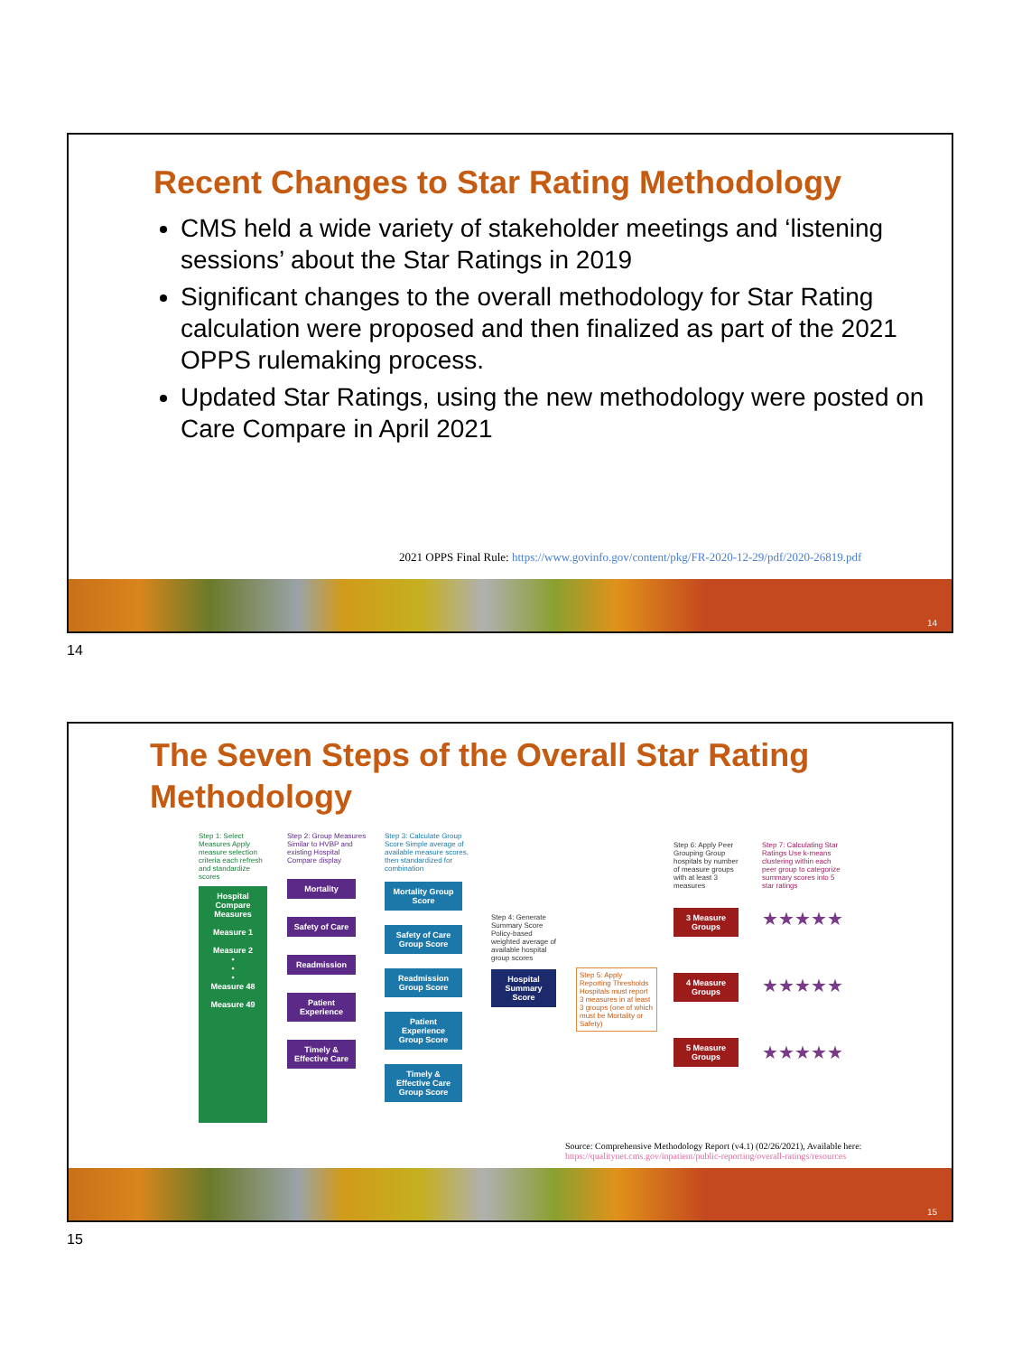Recent Changes to Star Rating Methodology
CMS held a wide variety of stakeholder meetings and ‘listening sessions’ about the Star Ratings in 2019
Significant changes to the overall methodology for Star Rating calculation were proposed and then finalized as part of the 2021 OPPS rulemaking process.
Updated Star Ratings, using the new methodology were posted on Care Compare in April 2021
2021 OPPS Final Rule: https://www.govinfo.gov/content/pkg/FR-2020-12-29/pdf/2020-26819.pdf
14
14
The Seven Steps of the Overall Star Rating Methodology
Step 1: Select Measures Apply measure selection criteria each refresh and standardize scores
Hospital Compare Measures
Measure 1
Measure 2
•
•
•
Measure 48
Measure 49
Step 2: Group Measures Similar to HVBP and existing Hospital Compare display
Mortality
Safety of Care
Readmission
Patient Experience
Timely & Effective Care
Step 3: Calculate Group Score Simple average of available measure scores, then standardized for combination
Mortality Group Score
Safety of Care Group Score
Readmission Group Score
Patient Experience Group Score
Timely & Effective Care Group Score
Step 4: Generate Summary Score Policy-based weighted average of available hospital group scores
Hospital Summary Score
Step 5: Apply Reporting Thresholds Hospitals must report 3 measures in at least 3 groups (one of which must be Mortality or Safety)
Step 6: Apply Peer Grouping Group hospitals by number of measure groups with at least 3 measures
3 Measure Groups
4 Measure Groups
5 Measure Groups
Step 7: Calculating Star Ratings Use k-means clustering within each peer group to categorize summary scores into 5 star ratings
★★★★★
★★★★★
★★★★★
Source: Comprehensive Methodology Report (v4.1) (02/26/2021), Available here:
https://qualitynet.cms.gov/inpatient/public-reporting/overall-ratings/resources
15
15